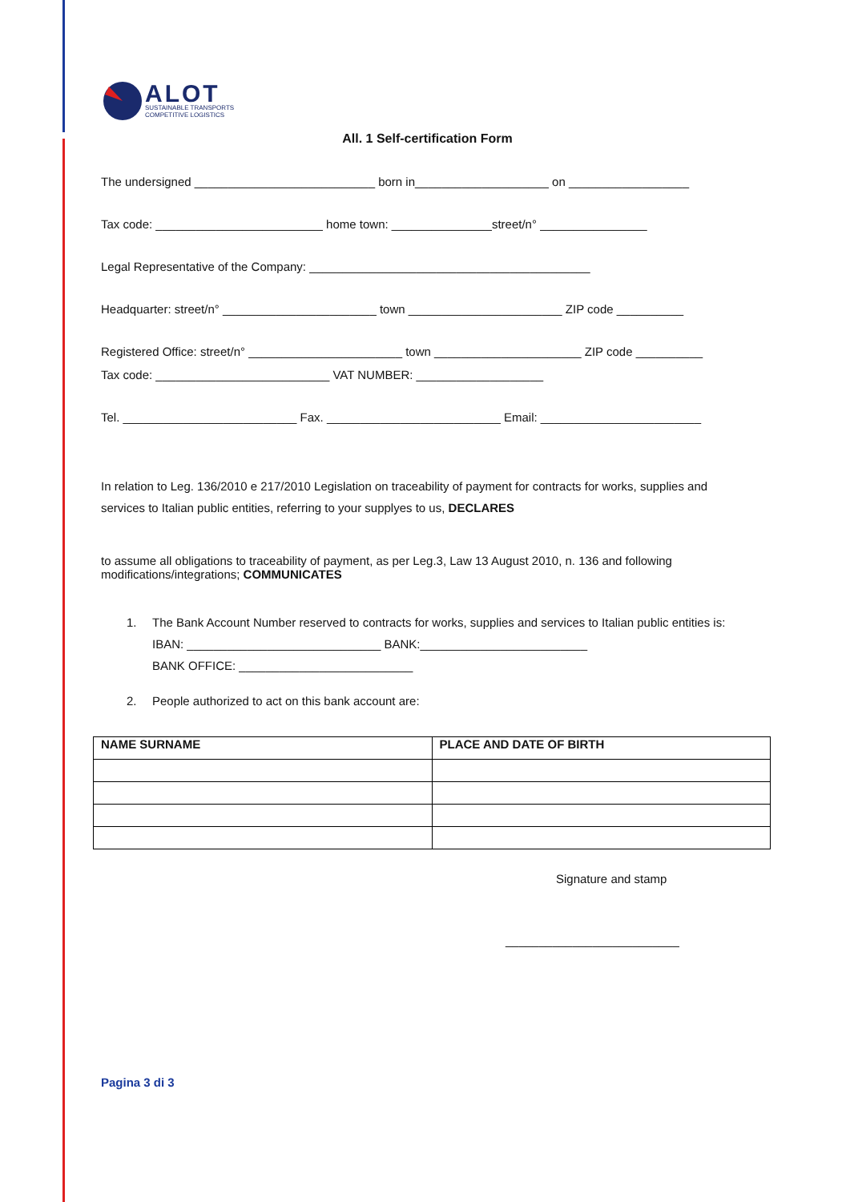ALOT
SUSTAINABLE TRANSPORTS
COMPETITIVE LOGISTICS
All. 1 Self-certification Form
The undersigned ___________________________ born in____________________ on __________________
Tax code: _________________________ home town: _______________street/n° ________________
Legal Representative of the Company: __________________________________________
Headquarter: street/n° _______________________ town _______________________ ZIP code __________
Registered Office: street/n° _______________________ town ______________________ ZIP code __________
Tax code: __________________________ VAT NUMBER: ___________________
Tel. __________________________ Fax. __________________________ Email: ________________________
In relation to Leg. 136/2010 e 217/2010 Legislation on traceability of payment for contracts for works, supplies and services to Italian public entities, referring to your supplyes to us, DECLARES
to assume all obligations to traceability of payment, as per Leg.3, Law 13 August 2010, n. 136 and following modifications/integrations; COMMUNICATES
1. The Bank Account Number reserved to contracts for works, supplies and services to Italian public entities is:
IBAN: _____________________________ BANK:_________________________
BANK OFFICE: __________________________
2. People authorized to act on this bank account are:
| NAME SURNAME | PLACE AND DATE OF BIRTH |
| --- | --- |
Signature and stamp
__________________________
Pagina 3 di 3